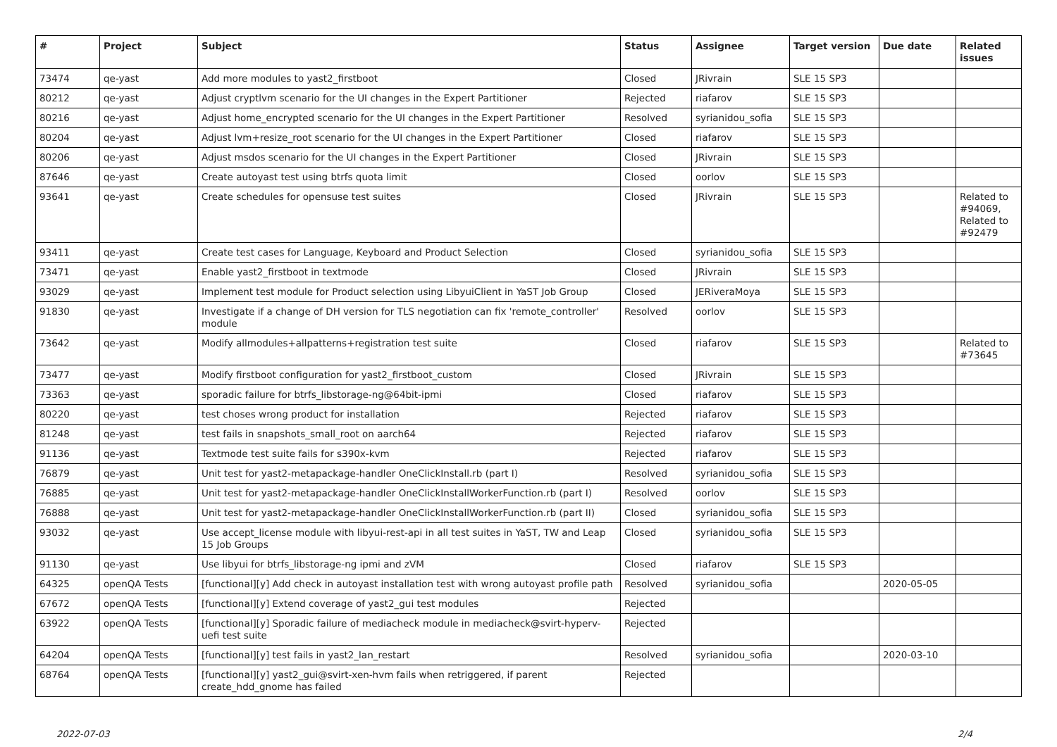| # | Project | Subject | Status | Assignee | Target version | Due date | Related issues |
| --- | --- | --- | --- | --- | --- | --- | --- |
| 73474 | qe-yast | Add more modules to yast2_firstboot | Closed | JRivrain | SLE 15 SP3 | | |
| 80212 | qe-yast | Adjust cryptlvm scenario for the UI changes in the Expert Partitioner | Rejected | riafarov | SLE 15 SP3 | | |
| 80216 | qe-yast | Adjust home_encrypted scenario for the UI changes in the Expert Partitioner | Resolved | syrianidou_sofia | SLE 15 SP3 | | |
| 80204 | qe-yast | Adjust lvm+resize_root scenario for the UI changes in the Expert Partitioner | Closed | riafarov | SLE 15 SP3 | | |
| 80206 | qe-yast | Adjust msdos scenario for the UI changes in the Expert Partitioner | Closed | JRivrain | SLE 15 SP3 | | |
| 87646 | qe-yast | Create autoyast test using btrfs quota limit | Closed | oorlov | SLE 15 SP3 | | |
| 93641 | qe-yast | Create schedules for opensuse test suites | Closed | JRivrain | SLE 15 SP3 | | Related to #94069, Related to #92479 |
| 93411 | qe-yast | Create test cases for Language, Keyboard and Product Selection | Closed | syrianidou_sofia | SLE 15 SP3 | | |
| 73471 | qe-yast | Enable yast2_firstboot in textmode | Closed | JRivrain | SLE 15 SP3 | | |
| 93029 | qe-yast | Implement test module for Product selection using LibyuiClient in YaST Job Group | Closed | JERiveraMoya | SLE 15 SP3 | | |
| 91830 | qe-yast | Investigate if a change of DH version for TLS negotiation can fix 'remote_controller' module | Resolved | oorlov | SLE 15 SP3 | | |
| 73642 | qe-yast | Modify allmodules+allpatterns+registration test suite | Closed | riafarov | SLE 15 SP3 | | Related to #73645 |
| 73477 | qe-yast | Modify firstboot configuration for yast2_firstboot_custom | Closed | JRivrain | SLE 15 SP3 | | |
| 73363 | qe-yast | sporadic failure for btrfs_libstorage-ng@64bit-ipmi | Closed | riafarov | SLE 15 SP3 | | |
| 80220 | qe-yast | test choses wrong product for installation | Rejected | riafarov | SLE 15 SP3 | | |
| 81248 | qe-yast | test fails in snapshots_small_root on aarch64 | Rejected | riafarov | SLE 15 SP3 | | |
| 91136 | qe-yast | Textmode test suite fails for s390x-kvm | Rejected | riafarov | SLE 15 SP3 | | |
| 76879 | qe-yast | Unit test for yast2-metapackage-handler OneClickInstall.rb (part I) | Resolved | syrianidou_sofia | SLE 15 SP3 | | |
| 76885 | qe-yast | Unit test for yast2-metapackage-handler OneClickInstallWorkerFunction.rb (part I) | Resolved | oorlov | SLE 15 SP3 | | |
| 76888 | qe-yast | Unit test for yast2-metapackage-handler OneClickInstallWorkerFunction.rb (part II) | Closed | syrianidou_sofia | SLE 15 SP3 | | |
| 93032 | qe-yast | Use accept_license module with libyui-rest-api in all test suites in YaST, TW and Leap 15 Job Groups | Closed | syrianidou_sofia | SLE 15 SP3 | | |
| 91130 | qe-yast | Use libyui for btrfs_libstorage-ng ipmi and zVM | Closed | riafarov | SLE 15 SP3 | | |
| 64325 | openQA Tests | [functional][y] Add check in autoyast installation test with wrong autoyast profile path | Resolved | syrianidou_sofia | | 2020-05-05 | |
| 67672 | openQA Tests | [functional][y] Extend coverage of yast2_gui test modules | Rejected | | | | |
| 63922 | openQA Tests | [functional][y] Sporadic failure of mediacheck module in mediacheck@svirt-hyperv-uefi test suite | Rejected | | | | |
| 64204 | openQA Tests | [functional][y] test fails in yast2_lan_restart | Resolved | syrianidou_sofia | | 2020-03-10 | |
| 68764 | openQA Tests | [functional][y] yast2_gui@svirt-xen-hvm fails when retriggered, if parent create_hdd_gnome has failed | Rejected | | | | |
2022-07-03 2/4